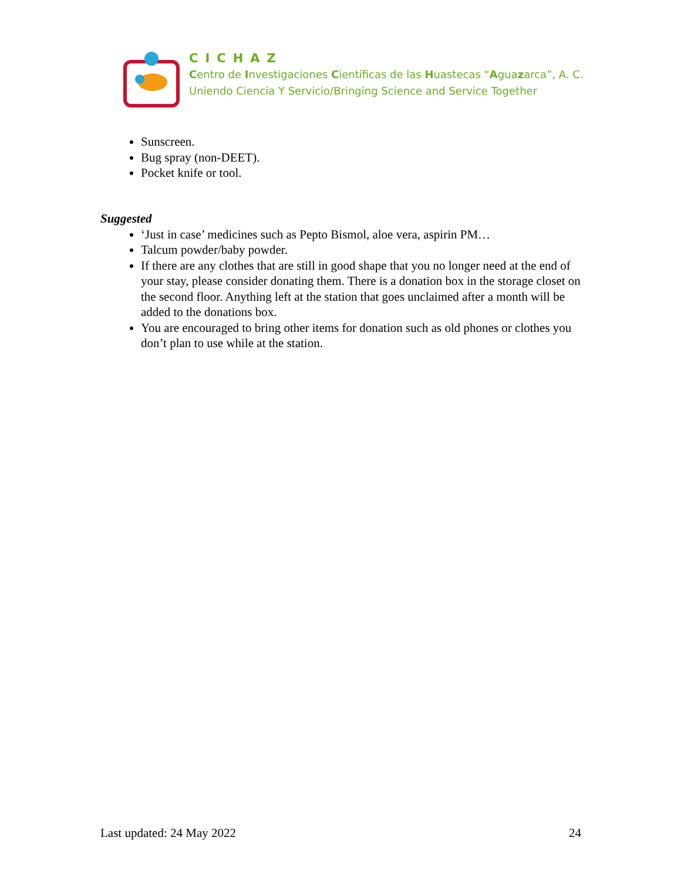CICHAZ
Centro de Investigaciones Científicas de las Huastecas “Aguazarca”, A. C.
Uniendo Ciencia Y Servicio/Bringing Science and Service Together
Sunscreen.
Bug spray (non-DEET).
Pocket knife or tool.
Suggested
‘Just in case’ medicines such as Pepto Bismol, aloe vera, aspirin PM…
Talcum powder/baby powder.
If there are any clothes that are still in good shape that you no longer need at the end of your stay, please consider donating them. There is a donation box in the storage closet on the second floor. Anything left at the station that goes unclaimed after a month will be added to the donations box.
You are encouraged to bring other items for donation such as old phones or clothes you don’t plan to use while at the station.
Last updated: 24 May 2022 24